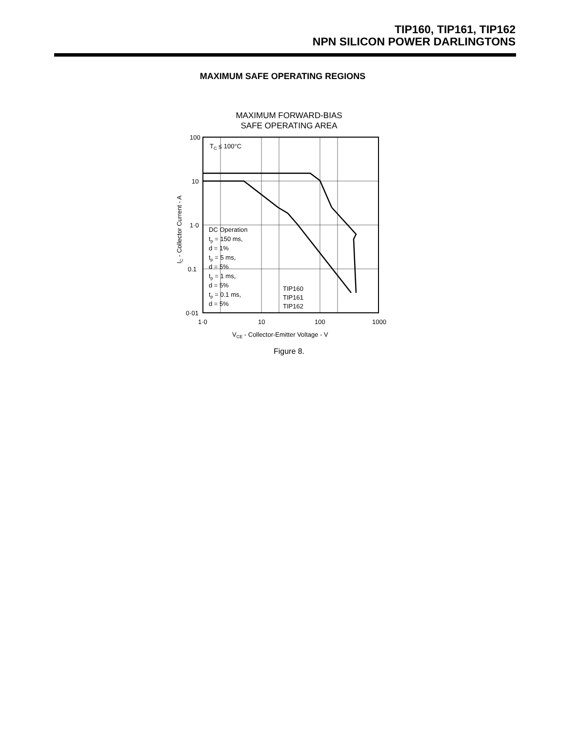TIP160, TIP161, TIP162
NPN SILICON POWER DARLINGTONS
MAXIMUM SAFE OPERATING REGIONS
MAXIMUM FORWARD-BIAS
SAFE OPERATING AREA
TC ≤ 100°C
100
10
1·0
0.1
0·01
1·0
10
100
1000
VCE - Collector-Emitter Voltage - V
IC - Collector Current - A
DC Operation
tp = 150 ms,
d = 1%
tp = 5 ms,
d = 5%
tp = 1 ms,
d = 5%
tp = 0.1 ms,
d = 5%
TIP160
TIP161
TIP162
Figure 8.